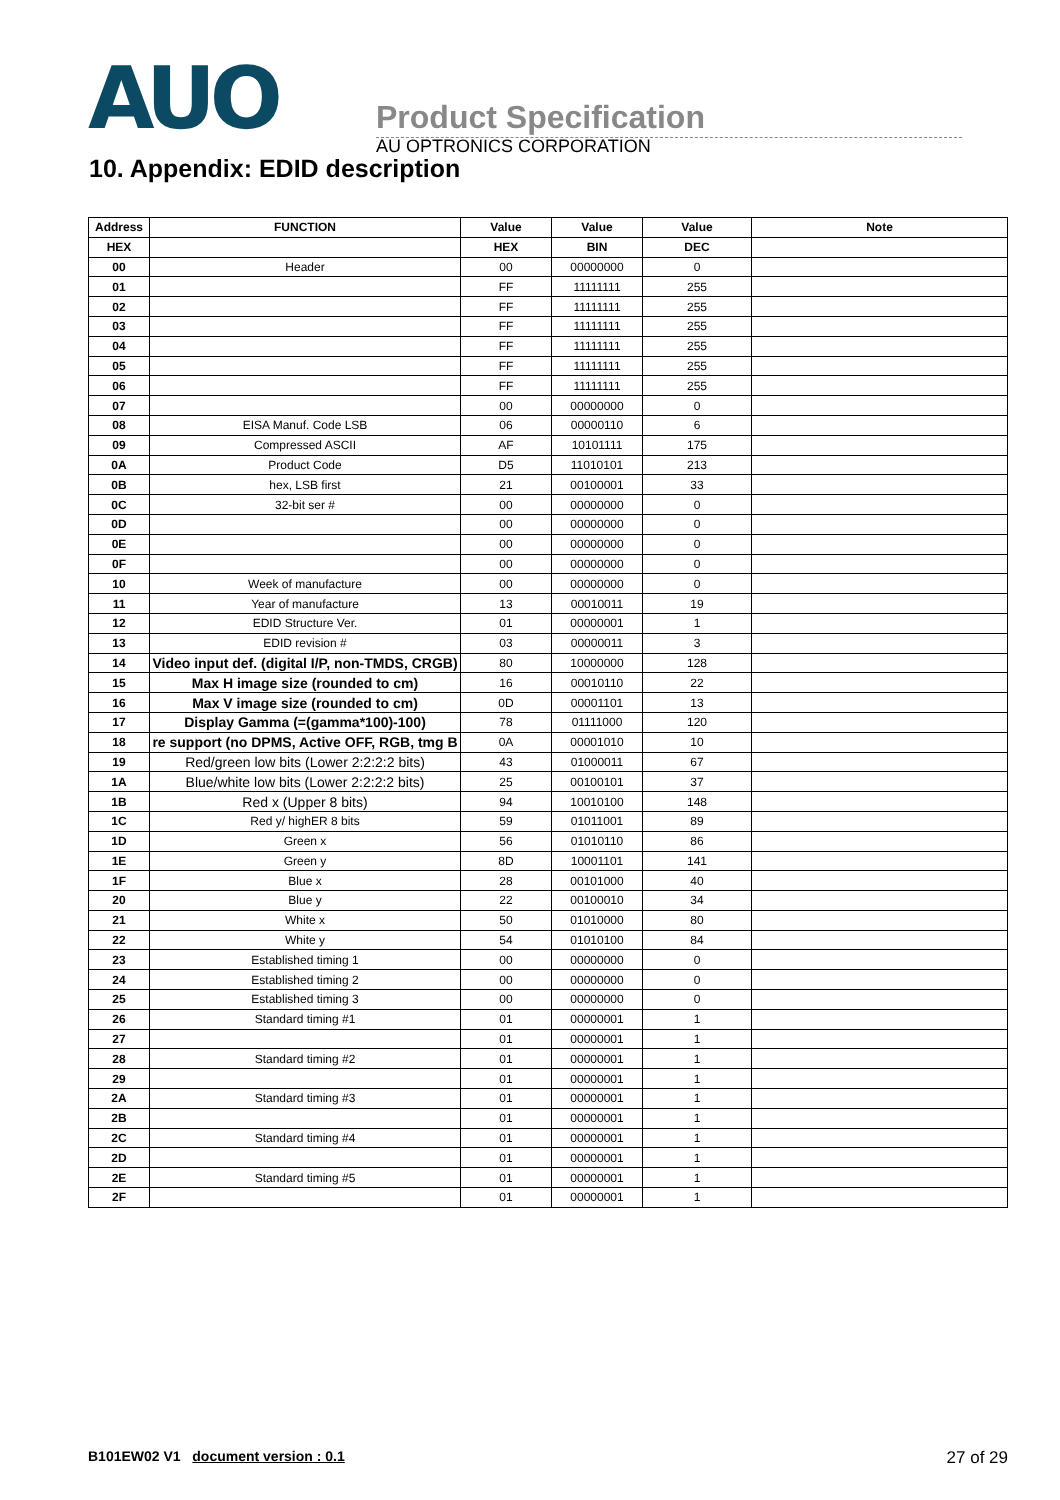AUO
Product Specification
AU OPTRONICS CORPORATION
10. Appendix: EDID description
| Address | FUNCTION | Value | Value | Value | Note |
| --- | --- | --- | --- | --- | --- |
| HEX | | HEX | BIN | DEC | |
| 00 | Header | 00 | 00000000 | 0 | |
| 01 | | FF | 11111111 | 255 | |
| 02 | | FF | 11111111 | 255 | |
| 03 | | FF | 11111111 | 255 | |
| 04 | | FF | 11111111 | 255 | |
| 05 | | FF | 11111111 | 255 | |
| 06 | | FF | 11111111 | 255 | |
| 07 | | 00 | 00000000 | 0 | |
| 08 | EISA Manuf. Code LSB | 06 | 00000110 | 6 | |
| 09 | Compressed ASCII | AF | 10101111 | 175 | |
| 0A | Product Code | D5 | 11010101 | 213 | |
| 0B | hex, LSB first | 21 | 00100001 | 33 | |
| 0C | 32-bit ser # | 00 | 00000000 | 0 | |
| 0D | | 00 | 00000000 | 0 | |
| 0E | | 00 | 00000000 | 0 | |
| 0F | | 00 | 00000000 | 0 | |
| 10 | Week of manufacture | 00 | 00000000 | 0 | |
| 11 | Year of manufacture | 13 | 00010011 | 19 | |
| 12 | EDID Structure Ver. | 01 | 00000001 | 1 | |
| 13 | EDID revision # | 03 | 00000011 | 3 | |
| 14 | Video input def. (digital I/P, non-TMDS, CRGB) | 80 | 10000000 | 128 | |
| 15 | Max H image size (rounded to cm) | 16 | 00010110 | 22 | |
| 16 | Max V image size (rounded to cm) | 0D | 00001101 | 13 | |
| 17 | Display Gamma (=(gamma*100)-100) | 78 | 01111000 | 120 | |
| 18 | re support (no DPMS, Active OFF, RGB, tmg B | 0A | 00001010 | 10 | |
| 19 | Red/green low bits (Lower 2:2:2:2 bits) | 43 | 01000011 | 67 | |
| 1A | Blue/white low bits (Lower 2:2:2:2 bits) | 25 | 00100101 | 37 | |
| 1B | Red x (Upper 8 bits) | 94 | 10010100 | 148 | |
| 1C | Red y/ highER 8 bits | 59 | 01011001 | 89 | |
| 1D | Green x | 56 | 01010110 | 86 | |
| 1E | Green y | 8D | 10001101 | 141 | |
| 1F | Blue x | 28 | 00101000 | 40 | |
| 20 | Blue y | 22 | 00100010 | 34 | |
| 21 | White x | 50 | 01010000 | 80 | |
| 22 | White y | 54 | 01010100 | 84 | |
| 23 | Established timing 1 | 00 | 00000000 | 0 | |
| 24 | Established timing 2 | 00 | 00000000 | 0 | |
| 25 | Established timing 3 | 00 | 00000000 | 0 | |
| 26 | Standard timing #1 | 01 | 00000001 | 1 | |
| 27 | | 01 | 00000001 | 1 | |
| 28 | Standard timing #2 | 01 | 00000001 | 1 | |
| 29 | | 01 | 00000001 | 1 | |
| 2A | Standard timing #3 | 01 | 00000001 | 1 | |
| 2B | | 01 | 00000001 | 1 | |
| 2C | Standard timing #4 | 01 | 00000001 | 1 | |
| 2D | | 01 | 00000001 | 1 | |
| 2E | Standard timing #5 | 01 | 00000001 | 1 | |
| 2F | | 01 | 00000001 | 1 | |
B101EW02 V1 document version : 0.1
27 of 29